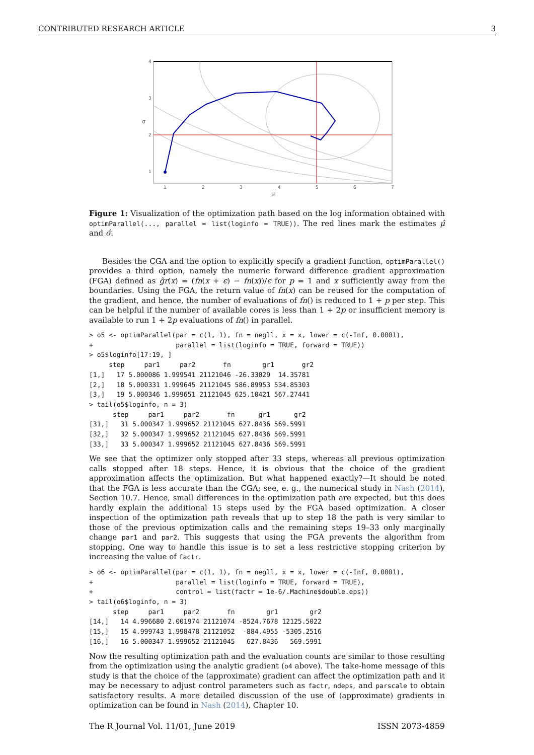CONTRIBUTED RESEARCH ARTICLE 3
4
3
2
1
1
2
3
4
5
6
7
μ
σ
Figure 1: Visualization of the optimization path based on the log information obtained with optimParallel(..., parallel = list(loginfo = TRUE)). The red lines mark the estimates μ̂ and σ̂.
Besides the CGA and the option to explicitly specify a gradient function, optimParallel() provides a third option, namely the numeric forward difference gradient approximation (FGA) defined as g̃r(x) = (fn(x + ϵ) − fn(x))/ϵ for p = 1 and x sufficiently away from the boundaries. Using the FGA, the return value of fn(x) can be reused for the computation of the gradient, and hence, the number of evaluations of fn() is reduced to 1 + p per step. This can be helpful if the number of available cores is less than 1 + 2p or insufficient memory is available to run 1 + 2p evaluations of fn() in parallel.
> o5 <- optimParallel(par = c(1, 1), fn = negll, x = x, lower = c(-Inf, 0.0001),
+                     parallel = list(loginfo = TRUE, forward = TRUE))
> o5$loginfo[17:19, ]
     step     par1     par2       fn        gr1       gr2
[1,]   17 5.000086 1.999541 21121046 -26.33029  14.35781
[2,]   18 5.000331 1.999645 21121045 586.89953 534.85303
[3,]   19 5.000346 1.999651 21121045 625.10421 567.27441
> tail(o5$loginfo, n = 3)
      step     par1     par2       fn      gr1      gr2
[31,]   31 5.000347 1.999652 21121045 627.8436 569.5991
[32,]   32 5.000347 1.999652 21121045 627.8436 569.5991
[33,]   33 5.000347 1.999652 21121045 627.8436 569.5991
We see that the optimizer only stopped after 33 steps, whereas all previous optimization calls stopped after 18 steps. Hence, it is obvious that the choice of the gradient approximation affects the optimization. But what happened exactly?—It should be noted that the FGA is less accurate than the CGA; see, e. g., the numerical study in Nash (2014), Section 10.7. Hence, small differences in the optimization path are expected, but this does hardly explain the additional 15 steps used by the FGA based optimization. A closer inspection of the optimization path reveals that up to step 18 the path is very similar to those of the previous optimization calls and the remaining steps 19–33 only marginally change par1 and par2. This suggests that using the FGA prevents the algorithm from stopping. One way to handle this issue is to set a less restrictive stopping criterion by increasing the value of factr.
> o6 <- optimParallel(par = c(1, 1), fn = negll, x = x, lower = c(-Inf, 0.0001),
+                     parallel = list(loginfo = TRUE, forward = TRUE),
+                     control = list(factr = 1e-6/.Machine$double.eps))
> tail(o6$loginfo, n = 3)
      step     par1     par2       fn        gr1        gr2
[14,]   14 4.996680 2.001974 21121074 -8524.7678 12125.5022
[15,]   15 4.999743 1.998478 21121052  -884.4955 -5305.2516
[16,]   16 5.000347 1.999652 21121045   627.8436   569.5991
Now the resulting optimization path and the evaluation counts are similar to those resulting from the optimization using the analytic gradient (o4 above). The take-home message of this study is that the choice of the (approximate) gradient can affect the optimization path and it may be necessary to adjust control parameters such as factr, ndeps, and parscale to obtain satisfactory results. A more detailed discussion of the use of (approximate) gradients in optimization can be found in Nash (2014), Chapter 10.
The R Journal Vol. 11/01, June 2019 ISSN 2073-4859